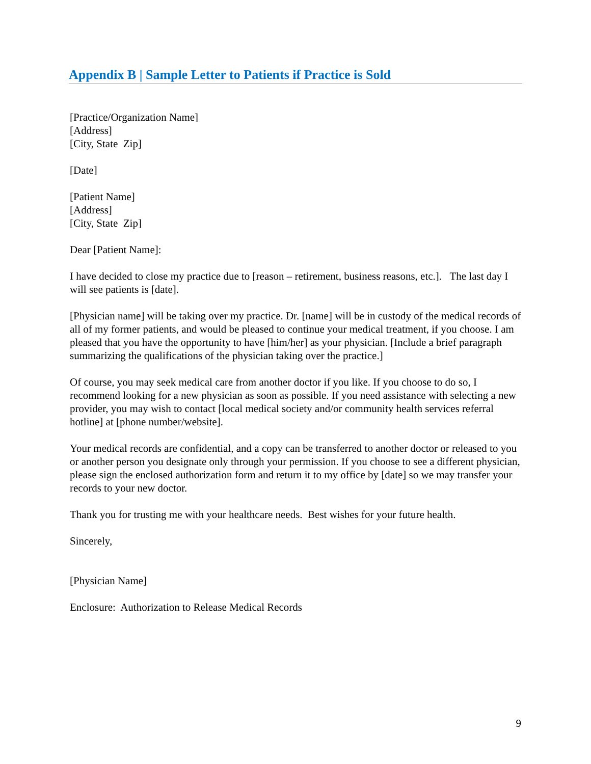Appendix B | Sample Letter to Patients if Practice is Sold
[Practice/Organization Name]
[Address]
[City, State Zip]
[Date]
[Patient Name]
[Address]
[City, State Zip]
Dear [Patient Name]:
I have decided to close my practice due to [reason – retirement, business reasons, etc.]. The last day I will see patients is [date].
[Physician name] will be taking over my practice. Dr. [name] will be in custody of the medical records of all of my former patients, and would be pleased to continue your medical treatment, if you choose. I am pleased that you have the opportunity to have [him/her] as your physician. [Include a brief paragraph summarizing the qualifications of the physician taking over the practice.]
Of course, you may seek medical care from another doctor if you like. If you choose to do so, I recommend looking for a new physician as soon as possible. If you need assistance with selecting a new provider, you may wish to contact [local medical society and/or community health services referral hotline] at [phone number/website].
Your medical records are confidential, and a copy can be transferred to another doctor or released to you or another person you designate only through your permission. If you choose to see a different physician, please sign the enclosed authorization form and return it to my office by [date] so we may transfer your records to your new doctor.
Thank you for trusting me with your healthcare needs. Best wishes for your future health.
Sincerely,
[Physician Name]
Enclosure: Authorization to Release Medical Records
9